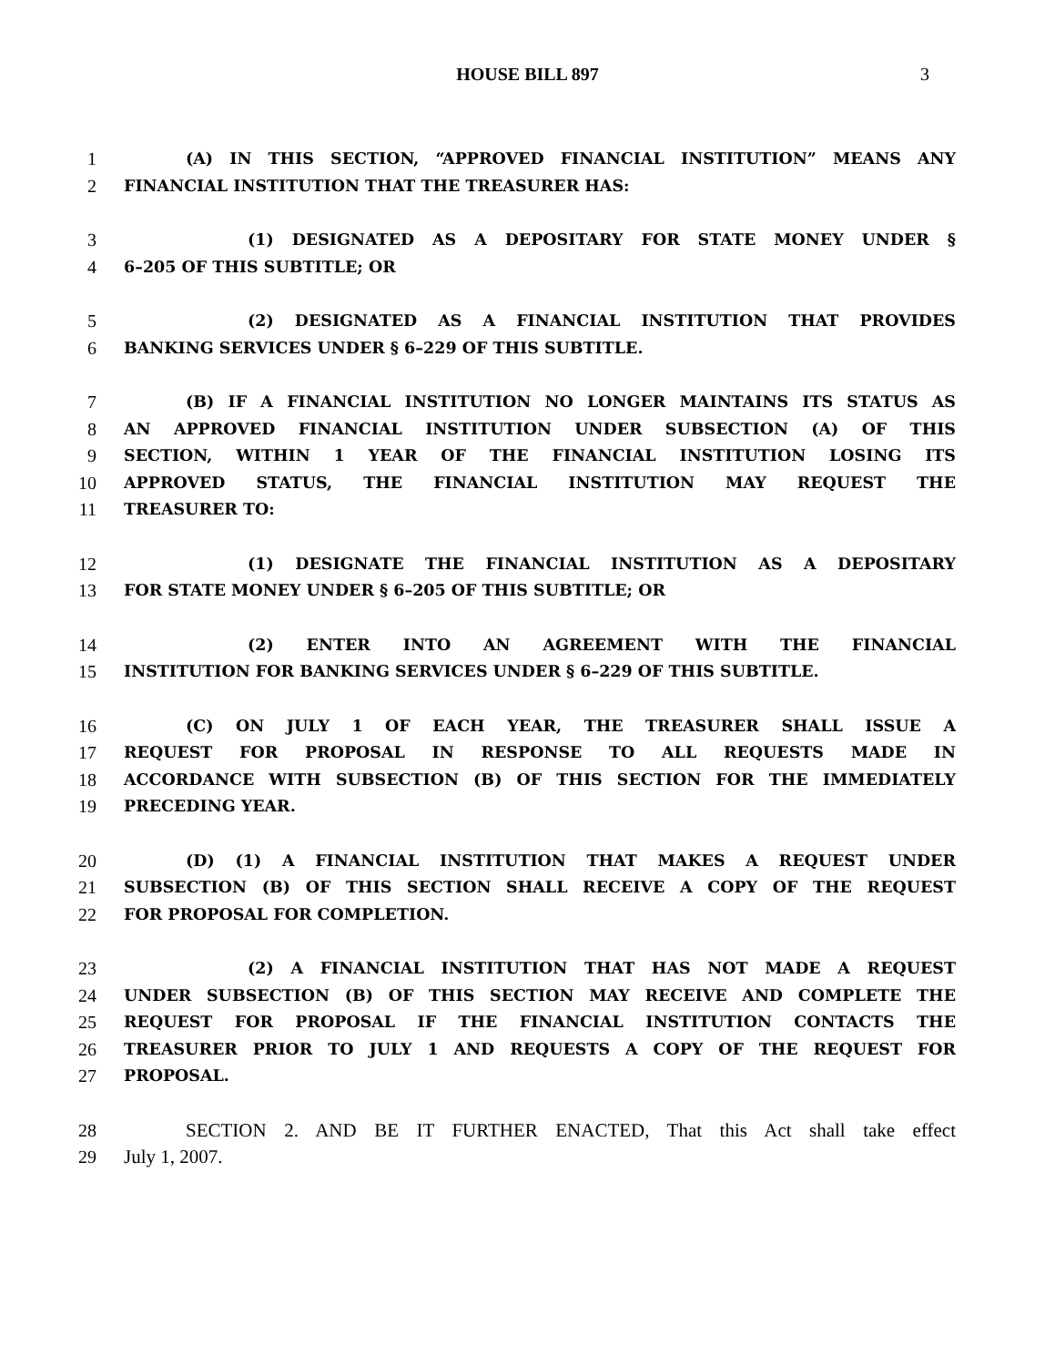HOUSE BILL 897
3
1 (A) IN THIS SECTION, “APPROVED FINANCIAL INSTITUTION” MEANS ANY
2 FINANCIAL INSTITUTION THAT THE TREASURER HAS:
3 (1) DESIGNATED AS A DEPOSITARY FOR STATE MONEY UNDER §
4 6–205 OF THIS SUBTITLE; OR
5 (2) DESIGNATED AS A FINANCIAL INSTITUTION THAT PROVIDES
6 BANKING SERVICES UNDER § 6–229 OF THIS SUBTITLE.
7 (B) IF A FINANCIAL INSTITUTION NO LONGER MAINTAINS ITS STATUS AS
8 AN APPROVED FINANCIAL INSTITUTION UNDER SUBSECTION (A) OF THIS
9 SECTION, WITHIN 1 YEAR OF THE FINANCIAL INSTITUTION LOSING ITS
10 APPROVED STATUS, THE FINANCIAL INSTITUTION MAY REQUEST THE
11 TREASURER TO:
12 (1) DESIGNATE THE FINANCIAL INSTITUTION AS A DEPOSITARY
13 FOR STATE MONEY UNDER § 6–205 OF THIS SUBTITLE; OR
14 (2) ENTER INTO AN AGREEMENT WITH THE FINANCIAL
15 INSTITUTION FOR BANKING SERVICES UNDER § 6–229 OF THIS SUBTITLE.
16 (C) ON JULY 1 OF EACH YEAR, THE TREASURER SHALL ISSUE A
17 REQUEST FOR PROPOSAL IN RESPONSE TO ALL REQUESTS MADE IN
18 ACCORDANCE WITH SUBSECTION (B) OF THIS SECTION FOR THE IMMEDIATELY
19 PRECEDING YEAR.
20 (D) (1) A FINANCIAL INSTITUTION THAT MAKES A REQUEST UNDER
21 SUBSECTION (B) OF THIS SECTION SHALL RECEIVE A COPY OF THE REQUEST
22 FOR PROPOSAL FOR COMPLETION.
23 (2) A FINANCIAL INSTITUTION THAT HAS NOT MADE A REQUEST
24 UNDER SUBSECTION (B) OF THIS SECTION MAY RECEIVE AND COMPLETE THE
25 REQUEST FOR PROPOSAL IF THE FINANCIAL INSTITUTION CONTACTS THE
26 TREASURER PRIOR TO JULY 1 AND REQUESTS A COPY OF THE REQUEST FOR
27 PROPOSAL.
28 SECTION 2. AND BE IT FURTHER ENACTED, That this Act shall take effect
29 July 1, 2007.